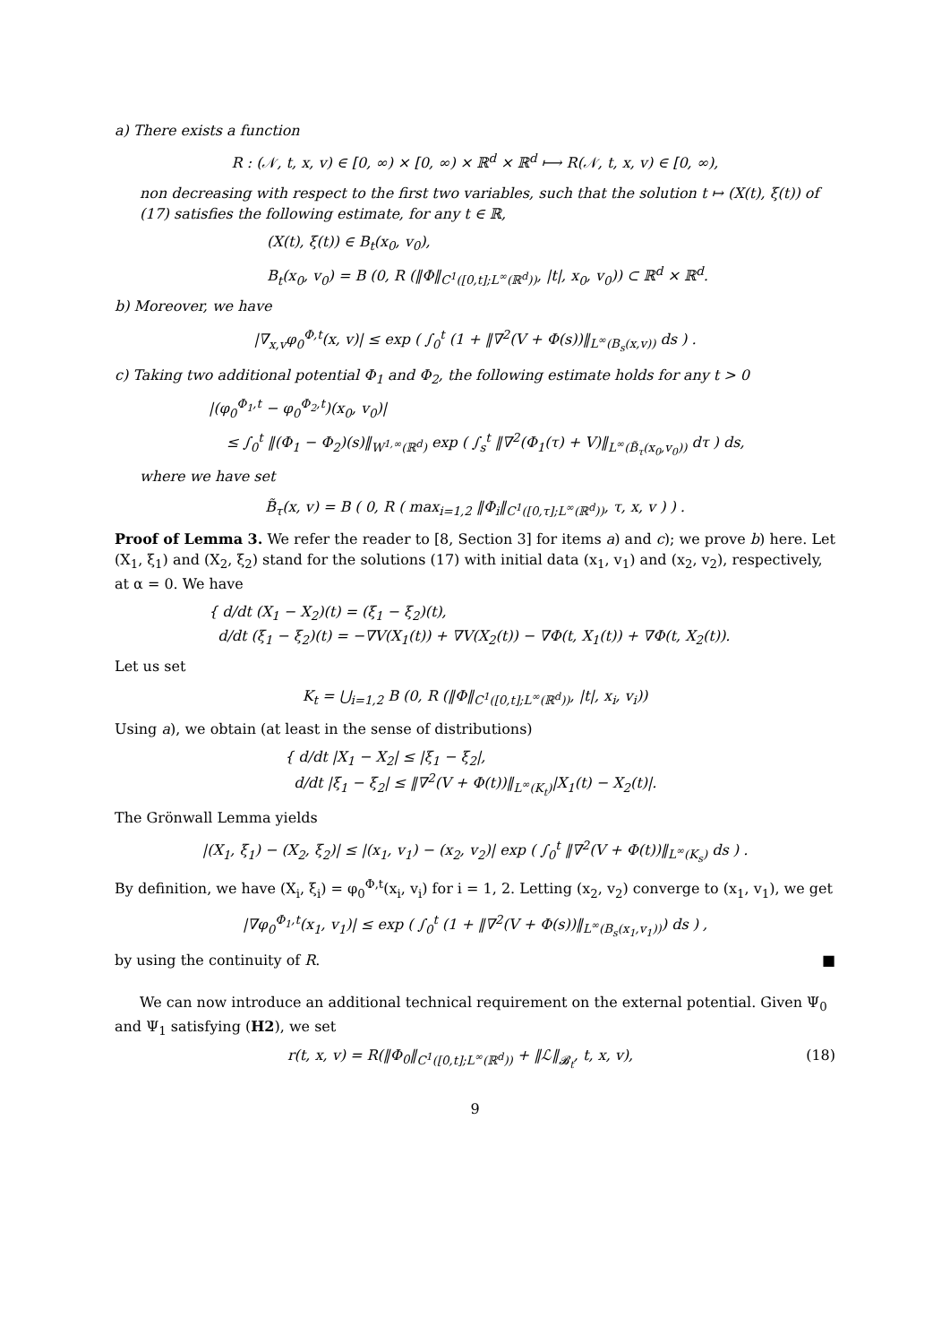a) There exists a function
R : (𝒩, t, x, v) ∈ [0, ∞) × [0, ∞) × ℝ<sup>d</sup> × ℝ<sup>d</sup> ⟼ R(𝒩, t, x, v) ∈ [0, ∞),
non decreasing with respect to the first two variables, such that the solution t ↦ (X(t), ξ(t)) of (17) satisfies the following estimate, for any t ∈ ℝ,
(X(t), ξ(t)) ∈ B<sub>t</sub>(x<sub>0</sub>, v<sub>0</sub>),
B<sub>t</sub>(x<sub>0</sub>, v<sub>0</sub>) = B (0, R (‖Φ‖<sub>C<sup>1</sup>([0,t];L<sup>∞</sup>(ℝ<sup>d</sup>))</sub>, |t|, x<sub>0</sub>, v<sub>0</sub>)) ⊂ ℝ<sup>d</sup> × ℝ<sup>d</sup>.
b) Moreover, we have
|∇<sub>x,v</sub>φ<sub>0</sub><sup>Φ,t</sup>(x, v)| ≤ exp ( ∫<sub>0</sub><sup>t</sup> (1 + ‖∇<sup>2</sup>(V + Φ(s))‖<sub>L<sup>∞</sup>(B<sub>s</sub>(x,v))</sub> ds ) .
c) Taking two additional potential Φ<sub>1</sub> and Φ<sub>2</sub>, the following estimate holds for any t > 0
|(φ<sub>0</sub><sup>Φ<sub>1</sub>,t</sup> − φ<sub>0</sub><sup>Φ<sub>2</sub>,t</sup>)(x<sub>0</sub>, v<sub>0</sub>)|
≤ ∫<sub>0</sub><sup>t</sup> ‖(Φ<sub>1</sub> − Φ<sub>2</sub>)(s)‖<sub>W<sup>1,∞</sup>(ℝ<sup>d</sup>)</sub> exp ( ∫<sub>s</sub><sup>t</sup> ‖∇<sup>2</sup>(Φ<sub>1</sub>(τ) + V)‖<sub>L<sup>∞</sup>(B̃<sub>τ</sub>(x<sub>0</sub>,v<sub>0</sub>))</sub> dτ ) ds,
where we have set
B̃<sub>τ</sub>(x, v) = B ( 0, R ( max<sub>i=1,2</sub> ‖Φ<sub>i</sub>‖<sub>C<sup>1</sup>([0,τ];L<sup>∞</sup>(ℝ<sup>d</sup>))</sub>, τ, x, v ) ) .
Proof of Lemma 3. We refer the reader to [8, Section 3] for items a) and c); we prove b) here. Let (X<sub>1</sub>, ξ<sub>1</sub>) and (X<sub>2</sub>, ξ<sub>2</sub>) stand for the solutions (17) with initial data (x<sub>1</sub>, v<sub>1</sub>) and (x<sub>2</sub>, v<sub>2</sub>), respectively, at α = 0. We have
{ d/dt (X<sub>1</sub> − X<sub>2</sub>)(t) = (ξ<sub>1</sub> − ξ<sub>2</sub>)(t),
d/dt (ξ<sub>1</sub> − ξ<sub>2</sub>)(t) = −∇V(X<sub>1</sub>(t)) + ∇V(X<sub>2</sub>(t)) − ∇Φ(t, X<sub>1</sub>(t)) + ∇Φ(t, X<sub>2</sub>(t)).
Let us set
K<sub>t</sub> = ⋃<sub>i=1,2</sub> B (0, R (‖Φ‖<sub>C<sup>1</sup>([0,t];L<sup>∞</sup>(ℝ<sup>d</sup>))</sub>, |t|, x<sub>i</sub>, v<sub>i</sub>))
Using a), we obtain (at least in the sense of distributions)
{ d/dt |X<sub>1</sub> − X<sub>2</sub>| ≤ |ξ<sub>1</sub> − ξ<sub>2</sub>|,
d/dt |ξ<sub>1</sub> − ξ<sub>2</sub>| ≤ ‖∇<sup>2</sup>(V + Φ(t))‖<sub>L<sup>∞</sup>(K<sub>t</sub>)</sub>|X<sub>1</sub>(t) − X<sub>2</sub>(t)|.
The Grönwall Lemma yields
|(X<sub>1</sub>, ξ<sub>1</sub>) − (X<sub>2</sub>, ξ<sub>2</sub>)| ≤ |(x<sub>1</sub>, v<sub>1</sub>) − (x<sub>2</sub>, v<sub>2</sub>)| exp ( ∫<sub>0</sub><sup>t</sup> ‖∇<sup>2</sup>(V + Φ(t))‖<sub>L<sup>∞</sup>(K<sub>s</sub>)</sub> ds ) .
By definition, we have (X<sub>i</sub>, ξ<sub>i</sub>) = φ<sub>0</sub><sup>Φ,t</sup>(x<sub>i</sub>, v<sub>i</sub>) for i = 1, 2. Letting (x<sub>2</sub>, v<sub>2</sub>) converge to (x<sub>1</sub>, v<sub>1</sub>), we get
|∇φ<sub>0</sub><sup>Φ<sub>1</sub>,t</sup>(x<sub>1</sub>, v<sub>1</sub>)| ≤ exp ( ∫<sub>0</sub><sup>t</sup> (1 + ‖∇<sup>2</sup>(V + Φ(s))‖<sub>L<sup>∞</sup>(B<sub>s</sub>(x<sub>1</sub>,v<sub>1</sub>))</sub>) ds ) ,
by using the continuity of R. ■
We can now introduce an additional technical requirement on the external potential. Given Ψ<sub>0</sub> and Ψ<sub>1</sub> satisfying (H2), we set
r(t, x, v) = R(‖Φ<sub>0</sub>‖<sub>C<sup>1</sup>([0,t];L<sup>∞</sup>(ℝ<sup>d</sup>))</sub> + ‖ℒ‖<sub>𝓑<sub>t</sub></sub>, t, x, v), (18)
9